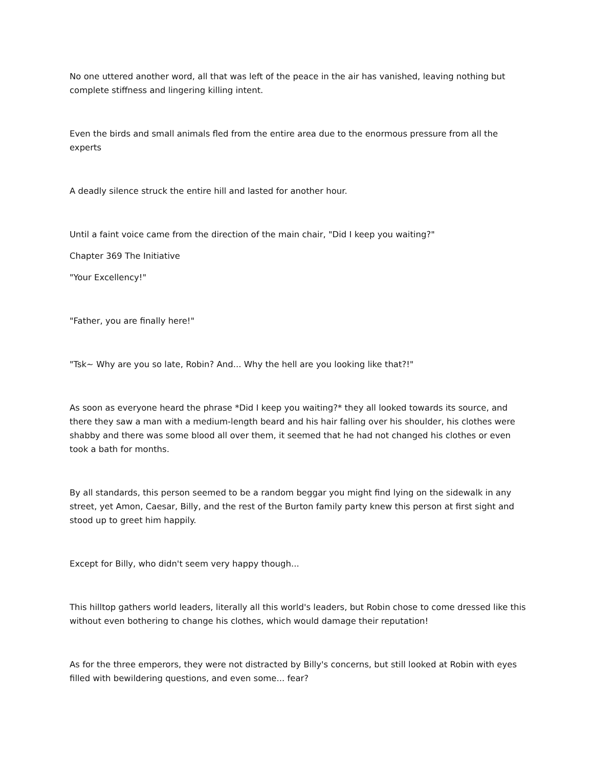No one uttered another word, all that was left of the peace in the air has vanished, leaving nothing but complete stiffness and lingering killing intent.
Even the birds and small animals fled from the entire area due to the enormous pressure from all the experts
A deadly silence struck the entire hill and lasted for another hour.
Until a faint voice came from the direction of the main chair, "Did I keep you waiting?"
Chapter 369 The Initiative
"Your Excellency!"
"Father, you are finally here!"
"Tsk~ Why are you so late, Robin? And... Why the hell are you looking like that?!"
As soon as everyone heard the phrase *Did I keep you waiting?* they all looked towards its source, and there they saw a man with a medium-length beard and his hair falling over his shoulder, his clothes were shabby and there was some blood all over them, it seemed that he had not changed his clothes or even took a bath for months.
By all standards, this person seemed to be a random beggar you might find lying on the sidewalk in any street, yet Amon, Caesar, Billy, and the rest of the Burton family party knew this person at first sight and stood up to greet him happily.
Except for Billy, who didn't seem very happy though...
This hilltop gathers world leaders, literally all this world's leaders, but Robin chose to come dressed like this without even bothering to change his clothes, which would damage their reputation!
As for the three emperors, they were not distracted by Billy's concerns, but still looked at Robin with eyes filled with bewildering questions, and even some... fear?